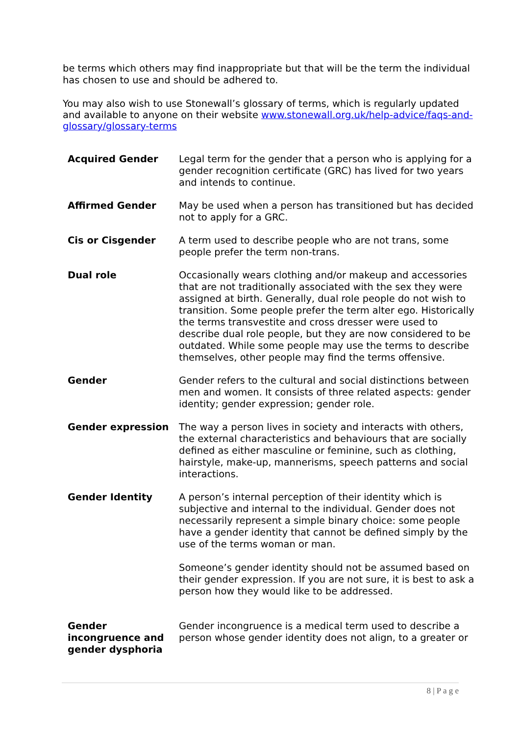be terms which others may find inappropriate but that will be the term the individual has chosen to use and should be adhered to.
You may also wish to use Stonewall’s glossary of terms, which is regularly updated and available to anyone on their website www.stonewall.org.uk/help-advice/faqs-and-glossary/glossary-terms
| Acquired Gender | Legal term for the gender that a person who is applying for a gender recognition certificate (GRC) has lived for two years and intends to continue. |
| Affirmed Gender | May be used when a person has transitioned but has decided not to apply for a GRC. |
| Cis or Cisgender | A term used to describe people who are not trans, some people prefer the term non-trans. |
| Dual role | Occasionally wears clothing and/or makeup and accessories that are not traditionally associated with the sex they were assigned at birth. Generally, dual role people do not wish to transition. Some people prefer the term alter ego. Historically the terms transvestite and cross dresser were used to describe dual role people, but they are now considered to be outdated. While some people may use the terms to describe themselves, other people may find the terms offensive. |
| Gender | Gender refers to the cultural and social distinctions between men and women. It consists of three related aspects: gender identity; gender expression; gender role. |
| Gender expression | The way a person lives in society and interacts with others, the external characteristics and behaviours that are socially defined as either masculine or feminine, such as clothing, hairstyle, make-up, mannerisms, speech patterns and social interactions. |
| Gender Identity | A person’s internal perception of their identity which is subjective and internal to the individual. Gender does not necessarily represent a simple binary choice: some people have a gender identity that cannot be defined simply by the use of the terms woman or man. Someone’s gender identity should not be assumed based on their gender expression. If you are not sure, it is best to ask a person how they would like to be addressed. |
| Gender incongruence and gender dysphoria | Gender incongruence is a medical term used to describe a person whose gender identity does not align, to a greater or |
8 | P a g e